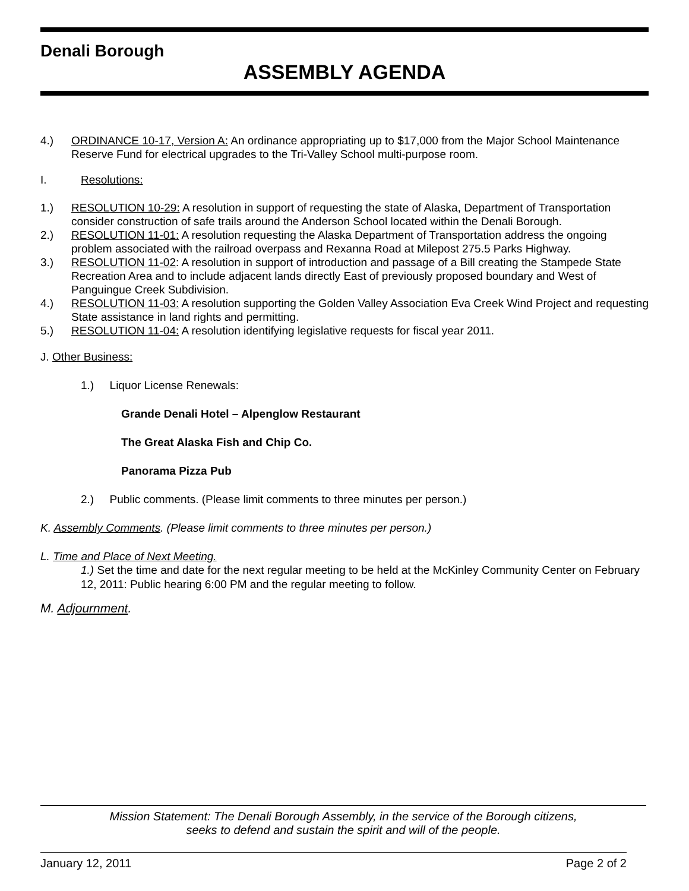Denali Borough
ASSEMBLY AGENDA
4.) ORDINANCE 10-17, Version A: An ordinance appropriating up to $17,000 from the Major School Maintenance Reserve Fund for electrical upgrades to the Tri-Valley School multi-purpose room.
I. Resolutions:
1.) RESOLUTION 10-29: A resolution in support of requesting the state of Alaska, Department of Transportation consider construction of safe trails around the Anderson School located within the Denali Borough.
2.) RESOLUTION 11-01: A resolution requesting the Alaska Department of Transportation address the ongoing problem associated with the railroad overpass and Rexanna Road at Milepost 275.5 Parks Highway.
3.) RESOLUTION 11-02: A resolution in support of introduction and passage of a Bill creating the Stampede State Recreation Area and to include adjacent lands directly East of previously proposed boundary and West of Panguingue Creek Subdivision.
4.) RESOLUTION 11-03: A resolution supporting the Golden Valley Association Eva Creek Wind Project and requesting State assistance in land rights and permitting.
5.) RESOLUTION 11-04: A resolution identifying legislative requests for fiscal year 2011.
J. Other Business:
1.) Liquor License Renewals:
Grande Denali Hotel – Alpenglow Restaurant
The Great Alaska Fish and Chip Co.
Panorama Pizza Pub
2.) Public comments. (Please limit comments to three minutes per person.)
K. Assembly Comments. (Please limit comments to three minutes per person.)
L. Time and Place of Next Meeting.
1.) Set the time and date for the next regular meeting to be held at the McKinley Community Center on February 12, 2011: Public hearing 6:00 PM and the regular meeting to follow.
M. Adjournment.
Mission Statement: The Denali Borough Assembly, in the service of the Borough citizens,
seeks to defend and sustain the spirit and will of the people.
January 12, 2011 Page 2 of 2